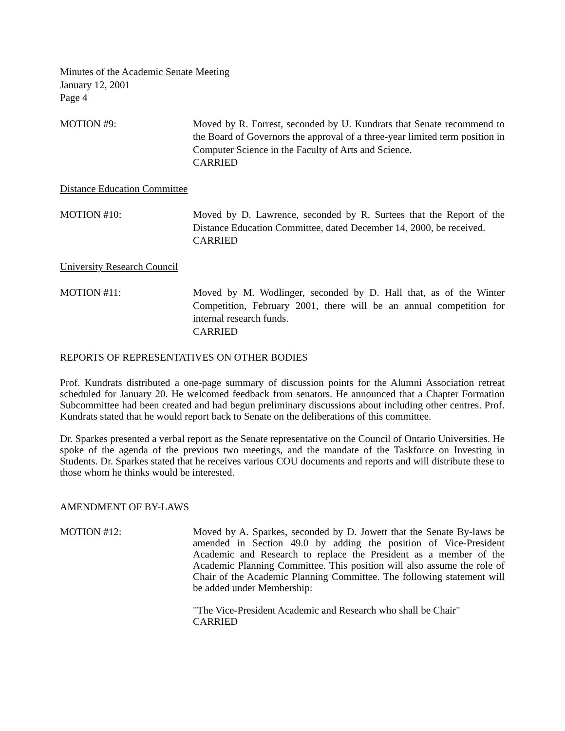Minutes of the Academic Senate Meeting
January 12, 2001
Page 4
MOTION #9: Moved by R. Forrest, seconded by U. Kundrats that Senate recommend to the Board of Governors the approval of a three-year limited term position in Computer Science in the Faculty of Arts and Science.
CARRIED
Distance Education Committee
MOTION #10: Moved by D. Lawrence, seconded by R. Surtees that the Report of the Distance Education Committee, dated December 14, 2000, be received.
CARRIED
University Research Council
MOTION #11: Moved by M. Wodlinger, seconded by D. Hall that, as of the Winter Competition, February 2001, there will be an annual competition for internal research funds.
CARRIED
REPORTS OF REPRESENTATIVES ON OTHER BODIES
Prof. Kundrats distributed a one-page summary of discussion points for the Alumni Association retreat scheduled for January 20. He welcomed feedback from senators. He announced that a Chapter Formation Subcommittee had been created and had begun preliminary discussions about including other centres. Prof. Kundrats stated that he would report back to Senate on the deliberations of this committee.
Dr. Sparkes presented a verbal report as the Senate representative on the Council of Ontario Universities. He spoke of the agenda of the previous two meetings, and the mandate of the Taskforce on Investing in Students. Dr. Sparkes stated that he receives various COU documents and reports and will distribute these to those whom he thinks would be interested.
AMENDMENT OF BY-LAWS
MOTION #12: Moved by A. Sparkes, seconded by D. Jowett that the Senate By-laws be amended in Section 49.0 by adding the position of Vice-President Academic and Research to replace the President as a member of the Academic Planning Committee. This position will also assume the role of Chair of the Academic Planning Committee. The following statement will be added under Membership:
"The Vice-President Academic and Research who shall be Chair"
CARRIED